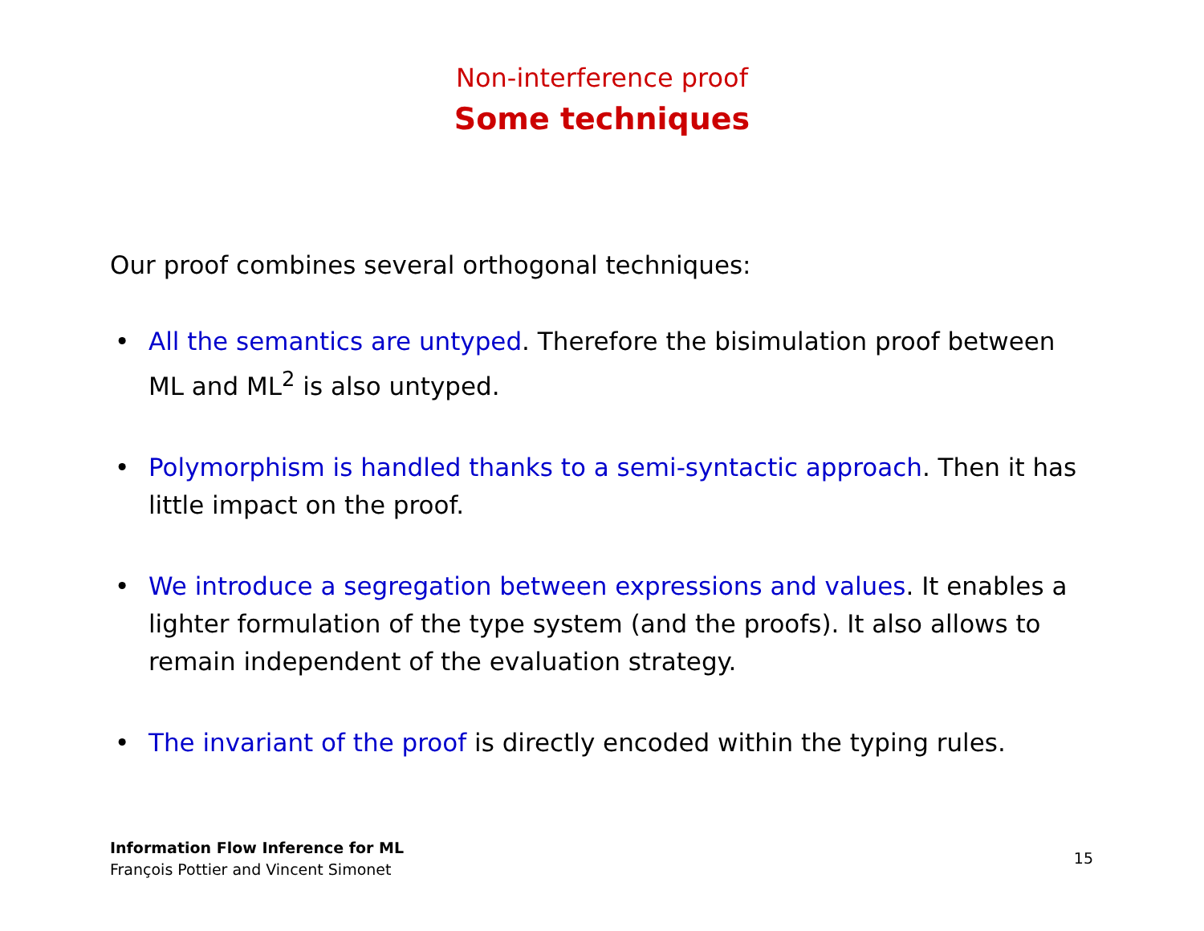Non-interference proof
Some techniques
Our proof combines several orthogonal techniques:
• All the semantics are untyped. Therefore the bisimulation proof between ML and ML<sup>2</sup> is also untyped.
• Polymorphism is handled thanks to a semi-syntactic approach. Then it has little impact on the proof.
• We introduce a segregation between expressions and values. It enables a lighter formulation of the type system (and the proofs). It also allows to remain independent of the evaluation strategy.
• The invariant of the proof is directly encoded within the typing rules.
Information Flow Inference for ML
François Pottier and Vincent Simonet
15